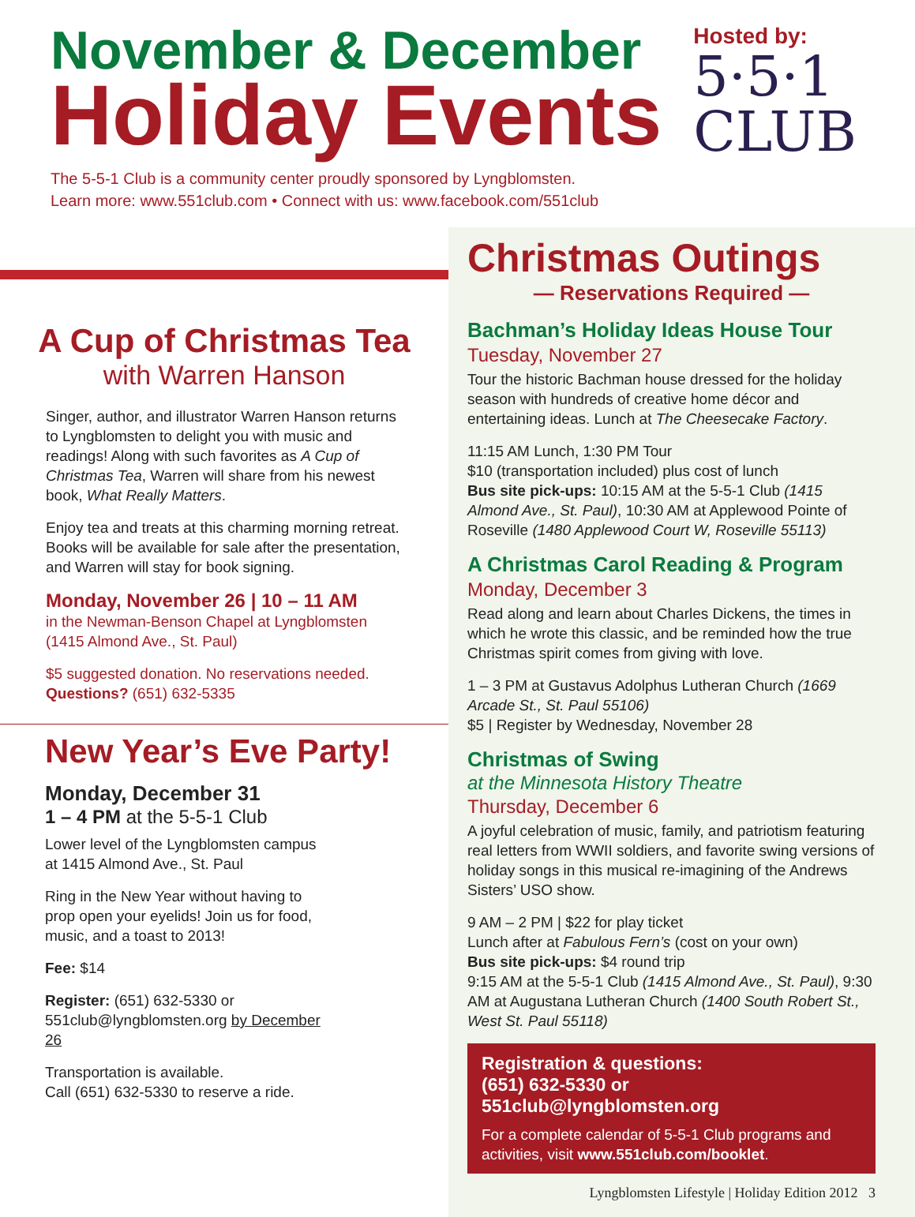November & December
Holiday Events
Hosted by:
5·5·1
CLUB
The 5-5-1 Club is a community center proudly sponsored by Lyngblomsten.
Learn more: www.551club.com • Connect with us: www.facebook.com/551club
A Cup of Christmas Tea
with Warren Hanson
Singer, author, and illustrator Warren Hanson returns to Lyngblomsten to delight you with music and readings! Along with such favorites as A Cup of Christmas Tea, Warren will share from his newest book, What Really Matters.
Enjoy tea and treats at this charming morning retreat. Books will be available for sale after the presentation, and Warren will stay for book signing.
Monday, November 26 | 10 – 11 AM
in the Newman-Benson Chapel at Lyngblomsten
(1415 Almond Ave., St. Paul)
$5 suggested donation. No reservations needed.
Questions? (651) 632-5335
New Year’s Eve Party!
Monday, December 31
1 – 4 PM at the 5-5-1 Club
Lower level of the Lyngblomsten campus at 1415 Almond Ave., St. Paul
Ring in the New Year without having to prop open your eyelids! Join us for food, music, and a toast to 2013!
Fee: $14
Register: (651) 632-5330 or 551club@lyngblomsten.org by December 26
Transportation is available.
Call (651) 632-5330 to reserve a ride.
Christmas Outings
— Reservations Required —
Bachman’s Holiday Ideas House Tour
Tuesday, November 27
Tour the historic Bachman house dressed for the holiday season with hundreds of creative home décor and entertaining ideas. Lunch at The Cheesecake Factory.
11:15 AM Lunch, 1:30 PM Tour
$10 (transportation included) plus cost of lunch
Bus site pick-ups: 10:15 AM at the 5-5-1 Club (1415 Almond Ave., St. Paul), 10:30 AM at Applewood Pointe of Roseville (1480 Applewood Court W, Roseville 55113)
A Christmas Carol Reading & Program
Monday, December 3
Read along and learn about Charles Dickens, the times in which he wrote this classic, and be reminded how the true Christmas spirit comes from giving with love.
1 – 3 PM at Gustavus Adolphus Lutheran Church (1669 Arcade St., St. Paul 55106)
$5 | Register by Wednesday, November 28
Christmas of Swing
at the Minnesota History Theatre
Thursday, December 6
A joyful celebration of music, family, and patriotism featuring real letters from WWII soldiers, and favorite swing versions of holiday songs in this musical re-imagining of the Andrews Sisters’ USO show.
9 AM – 2 PM | $22 for play ticket
Lunch after at Fabulous Fern’s (cost on your own)
Bus site pick-ups: $4 round trip
9:15 AM at the 5-5-1 Club (1415 Almond Ave., St. Paul), 9:30 AM at Augustana Lutheran Church (1400 South Robert St., West St. Paul 55118)
Registration & questions:
(651) 632-5330 or 551club@lyngblomsten.org
For a complete calendar of 5-5-1 Club programs and activities, visit www.551club.com/booklet.
Lyngblomsten Lifestyle | Holiday Edition 2012 3